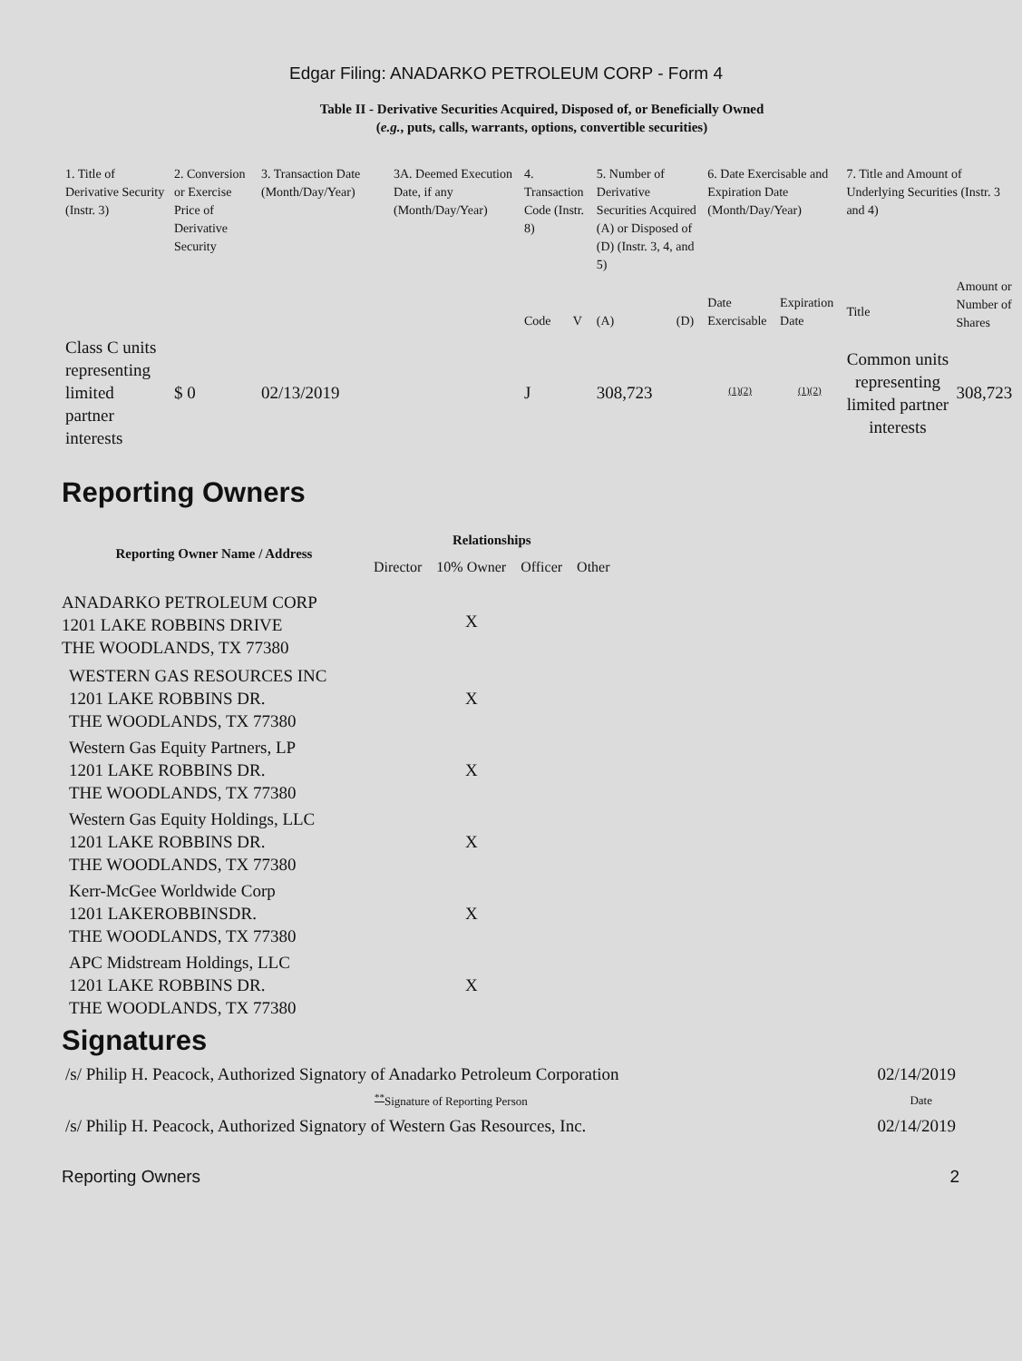Edgar Filing: ANADARKO PETROLEUM CORP - Form 4
Table II - Derivative Securities Acquired, Disposed of, or Beneficially Owned
(e.g., puts, calls, warrants, options, convertible securities)
| 1. Title of Derivative Security (Instr. 3) | 2. Conversion or Exercise Price of Derivative Security | 3. Transaction Date (Month/Day/Year) | 3A. Deemed Execution Date, if any (Month/Day/Year) | 4. Transaction Code (Instr. 8) | | 5. Number of Derivative Securities Acquired (A) or Disposed of (D) (Instr. 3, 4, and 5) | | 6. Date Exercisable and Expiration Date (Month/Day/Year) | | 7. Title and Amount of Underlying Securities (Instr. 3 and 4) | |
| --- | --- | --- | --- | --- | --- | --- | --- | --- | --- | --- | --- |
| | | | | Code | V | (A) | (D) | Date Exercisable | Expiration Date | Title | Amount or Number of Shares |
| Class C units representing limited partner interests | $ 0 | 02/13/2019 | | J | | 308,723 | | <sup>(1)(2)</sup> | <sup>(1)(2)</sup> | Common units representing limited partner interests | 308,723 |
Reporting Owners
| Reporting Owner Name / Address | Relationships | | | |
| --- | --- | --- | --- | --- |
| | Director | 10% Owner | Officer | Other |
| ANADARKO PETROLEUM CORP 1201 LAKE ROBBINS DRIVE THE WOODLANDS, TX 77380 | | X | | |
| WESTERN GAS RESOURCES INC 1201 LAKE ROBBINS DR. THE WOODLANDS, TX 77380 | | X | | |
| Western Gas Equity Partners, LP 1201 LAKE ROBBINS DR. THE WOODLANDS, TX 77380 | | X | | |
| Western Gas Equity Holdings, LLC 1201 LAKE ROBBINS DR. THE WOODLANDS, TX 77380 | | X | | |
| Kerr-McGee Worldwide Corp 1201 LAKEROBBINSDR. THE WOODLANDS, TX 77380 | | X | | |
| APC Midstream Holdings, LLC 1201 LAKE ROBBINS DR. THE WOODLANDS, TX 77380 | | X | | |
Signatures
| /s/ Philip H. Peacock, Authorized Signatory of Anadarko Petroleum Corporation | 02/14/2019 |
| <sup>**</sup> Signature of Reporting Person | Date |
| /s/ Philip H. Peacock, Authorized Signatory of Western Gas Resources, Inc. | 02/14/2019 |
Reporting Owners 2